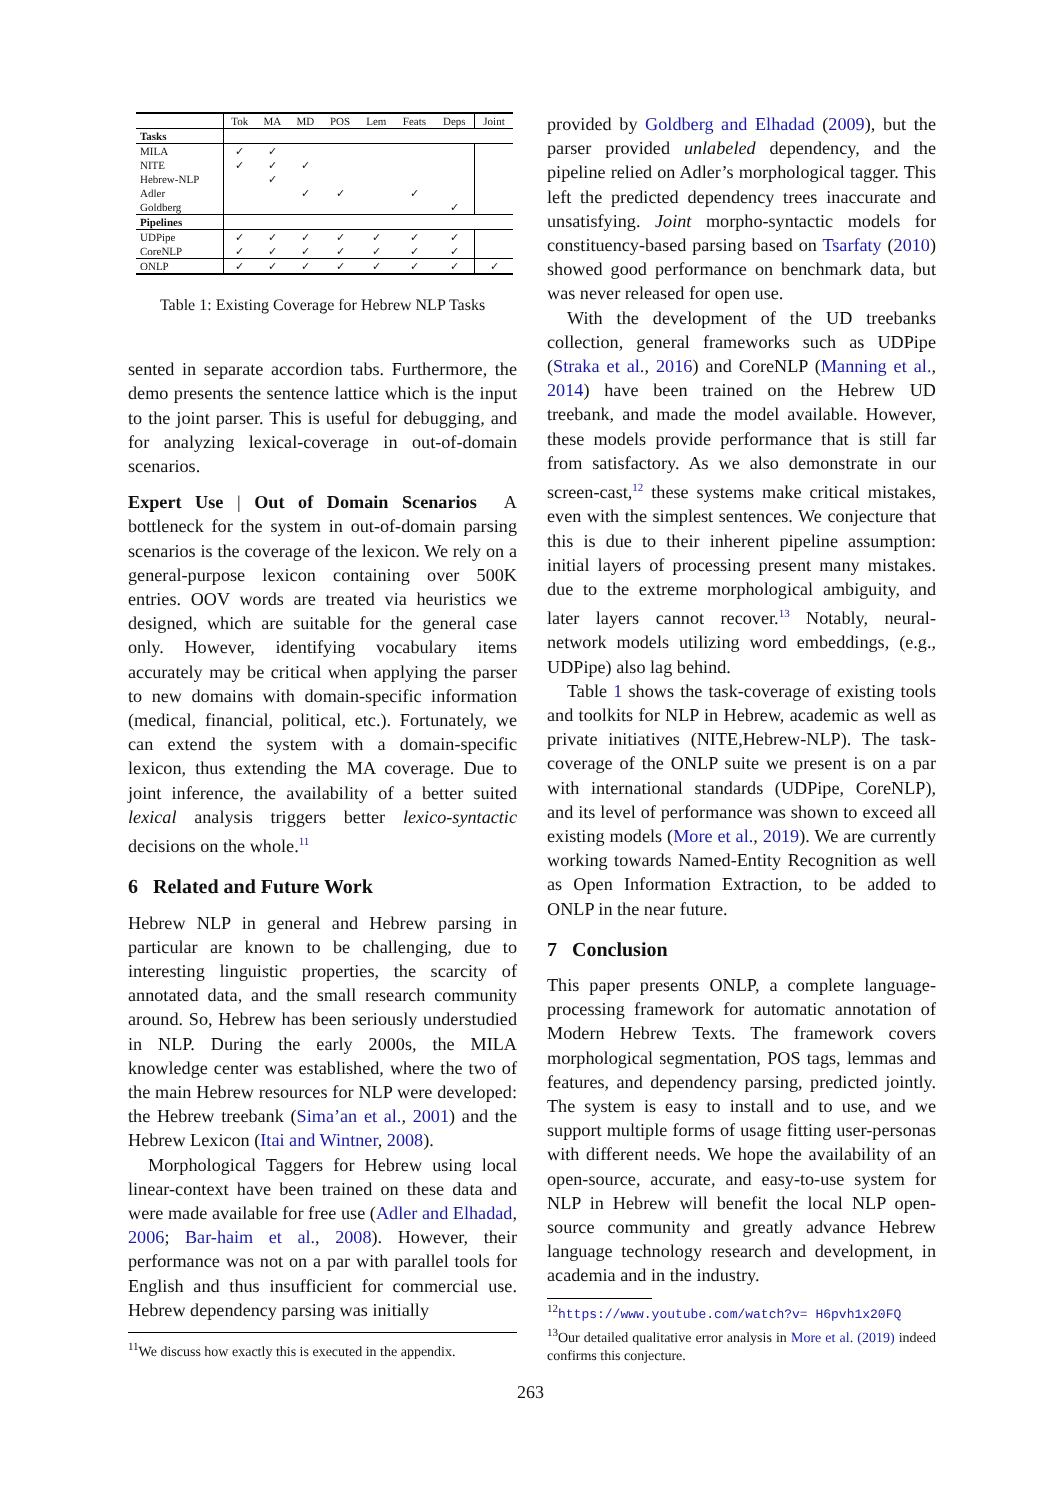| | Tok | MA | MD | POS | Lem | Feats | Deps | Joint |
| --- | --- | --- | --- | --- | --- | --- | --- | --- |
| Tasks | | | | | | | | |
| MILA | ✓ | ✓ | | | | | | |
| NITE | ✓ | ✓ | ✓ | | | | | |
| Hebrew-NLP | | ✓ | | | | | | |
| Adler | | | ✓ | ✓ | | ✓ | | |
| Goldberg | | | | | | | ✓ | |
| Pipelines | | | | | | | | |
| UDPipe | ✓ | ✓ | ✓ | ✓ | ✓ | ✓ | ✓ | |
| CoreNLP | ✓ | ✓ | ✓ | ✓ | ✓ | ✓ | ✓ | |
| ONLP | ✓ | ✓ | ✓ | ✓ | ✓ | ✓ | ✓ | ✓ |
Table 1: Existing Coverage for Hebrew NLP Tasks
sented in separate accordion tabs. Furthermore, the demo presents the sentence lattice which is the input to the joint parser. This is useful for debugging, and for analyzing lexical-coverage in out-of-domain scenarios.
Expert Use | Out of Domain Scenarios A bottleneck for the system in out-of-domain parsing scenarios is the coverage of the lexicon. We rely on a general-purpose lexicon containing over 500K entries. OOV words are treated via heuristics we designed, which are suitable for the general case only. However, identifying vocabulary items accurately may be critical when applying the parser to new domains with domain-specific information (medical, financial, political, etc.). Fortunately, we can extend the system with a domain-specific lexicon, thus extending the MA coverage. Due to joint inference, the availability of a better suited lexical analysis triggers better lexico-syntactic decisions on the whole.<sup>11</sup>
6 Related and Future Work
Hebrew NLP in general and Hebrew parsing in particular are known to be challenging, due to interesting linguistic properties, the scarcity of annotated data, and the small research community around. So, Hebrew has been seriously understudied in NLP. During the early 2000s, the MILA knowledge center was established, where the two of the main Hebrew resources for NLP were developed: the Hebrew treebank (Sima’an et al., 2001) and the Hebrew Lexicon (Itai and Wintner, 2008).
Morphological Taggers for Hebrew using local linear-context have been trained on these data and were made available for free use (Adler and Elhadad, 2006; Bar-haim et al., 2008). However, their performance was not on a par with parallel tools for English and thus insufficient for commercial use. Hebrew dependency parsing was initially
<sup>11</sup> We discuss how exactly this is executed in the appendix.
provided by Goldberg and Elhadad (2009), but the parser provided unlabeled dependency, and the pipeline relied on Adler’s morphological tagger. This left the predicted dependency trees inaccurate and unsatisfying. Joint morpho-syntactic models for constituency-based parsing based on Tsarfaty (2010) showed good performance on benchmark data, but was never released for open use.
With the development of the UD treebanks collection, general frameworks such as UDPipe (Straka et al., 2016) and CoreNLP (Manning et al., 2014) have been trained on the Hebrew UD treebank, and made the model available. However, these models provide performance that is still far from satisfactory. As we also demonstrate in our screen-cast,<sup>12</sup> these systems make critical mistakes, even with the simplest sentences. We conjecture that this is due to their inherent pipeline assumption: initial layers of processing present many mistakes. due to the extreme morphological ambiguity, and later layers cannot recover.<sup>13</sup> Notably, neural-network models utilizing word embeddings, (e.g., UDPipe) also lag behind.
Table 1 shows the task-coverage of existing tools and toolkits for NLP in Hebrew, academic as well as private initiatives (NITE,Hebrew-NLP). The task-coverage of the ONLP suite we present is on a par with international standards (UDPipe, CoreNLP), and its level of performance was shown to exceed all existing models (More et al., 2019). We are currently working towards Named-Entity Recognition as well as Open Information Extraction, to be added to ONLP in the near future.
7 Conclusion
This paper presents ONLP, a complete language-processing framework for automatic annotation of Modern Hebrew Texts. The framework covers morphological segmentation, POS tags, lemmas and features, and dependency parsing, predicted jointly. The system is easy to install and to use, and we support multiple forms of usage fitting user-personas with different needs. We hope the availability of an open-source, accurate, and easy-to-use system for NLP in Hebrew will benefit the local NLP open-source community and greatly advance Hebrew language technology research and development, in academia and in the industry.
<sup>12</sup> https://www.youtube.com/watch?v= H6pvh1x20FQ
<sup>13</sup> Our detailed qualitative error analysis in More et al. (2019) indeed confirms this conjecture.
263